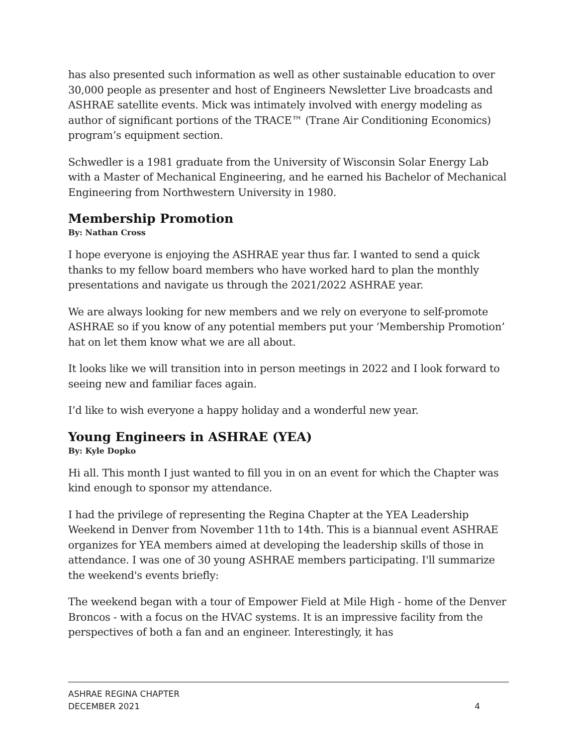has also presented such information as well as other sustainable education to over 30,000 people as presenter and host of Engineers Newsletter Live broadcasts and ASHRAE satellite events. Mick was intimately involved with energy modeling as author of significant portions of the TRACE™ (Trane Air Conditioning Economics) program’s equipment section.
Schwedler is a 1981 graduate from the University of Wisconsin Solar Energy Lab with a Master of Mechanical Engineering, and he earned his Bachelor of Mechanical Engineering from Northwestern University in 1980.
Membership Promotion
By: Nathan Cross
I hope everyone is enjoying the ASHRAE year thus far. I wanted to send a quick thanks to my fellow board members who have worked hard to plan the monthly presentations and navigate us through the 2021/2022 ASHRAE year.
We are always looking for new members and we rely on everyone to self-promote ASHRAE so if you know of any potential members put your ‘Membership Promotion’ hat on let them know what we are all about.
It looks like we will transition into in person meetings in 2022 and I look forward to seeing new and familiar faces again.
I’d like to wish everyone a happy holiday and a wonderful new year.
Young Engineers in ASHRAE (YEA)
By: Kyle Dopko
Hi all. This month I just wanted to fill you in on an event for which the Chapter was kind enough to sponsor my attendance.
I had the privilege of representing the Regina Chapter at the YEA Leadership Weekend in Denver from November 11th to 14th. This is a biannual event ASHRAE organizes for YEA members aimed at developing the leadership skills of those in attendance. I was one of 30 young ASHRAE members participating. I'll summarize the weekend's events briefly:
The weekend began with a tour of Empower Field at Mile High - home of the Denver Broncos - with a focus on the HVAC systems. It is an impressive facility from the perspectives of both a fan and an engineer. Interestingly, it has
ASHRAE REGINA CHAPTER
DECEMBER 2021 4